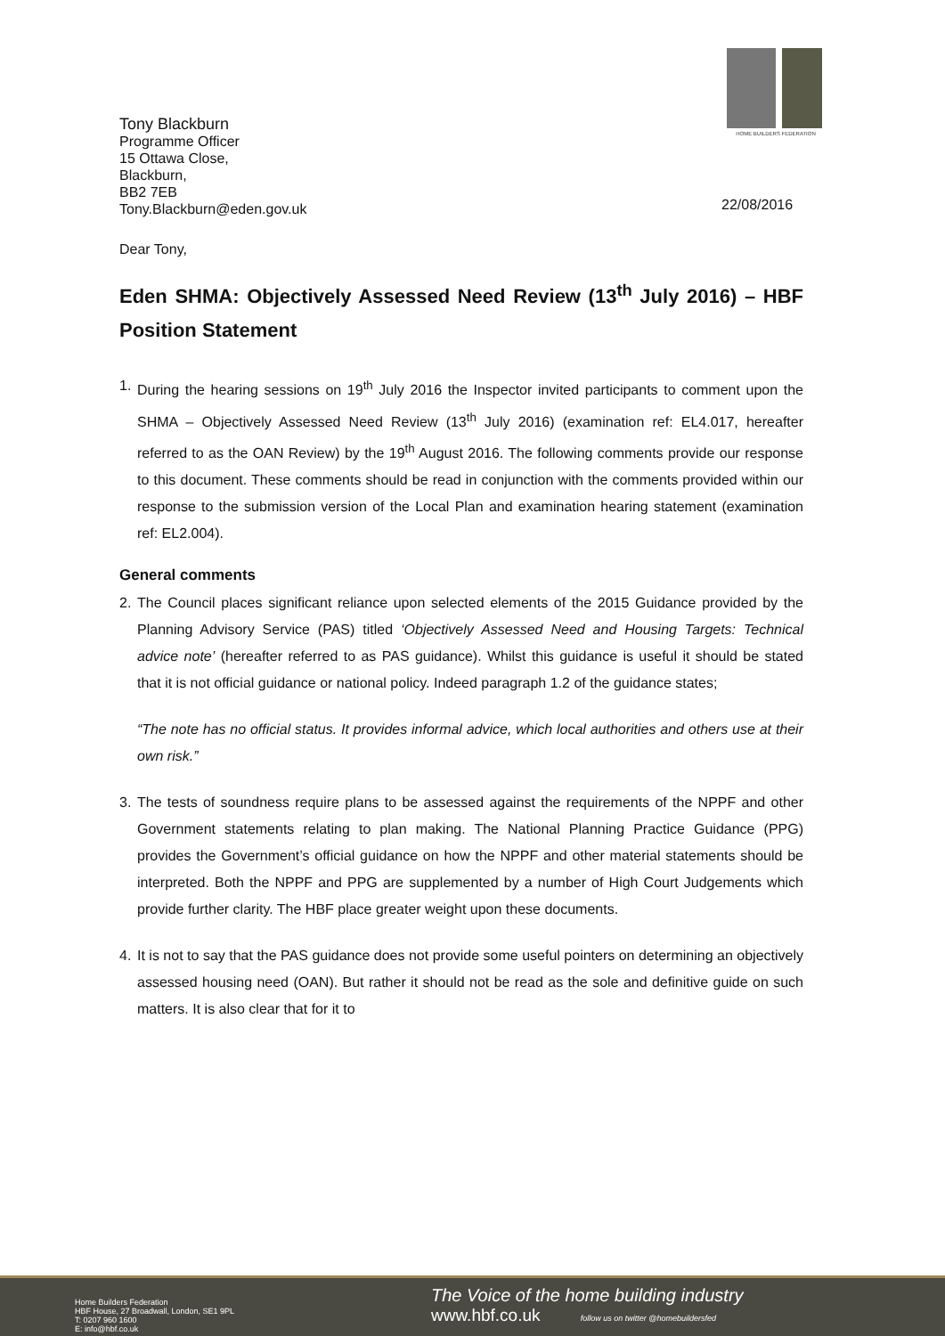HOME BUILDERS FEDERATION
Tony Blackburn
Programme Officer
15 Ottawa Close,
Blackburn,
BB2 7EB
Tony.Blackburn@eden.gov.uk
22/08/2016
Dear Tony,
Eden SHMA: Objectively Assessed Need Review (13<sup>th</sup> July 2016) – HBF Position Statement
1. During the hearing sessions on 19<sup>th</sup> July 2016 the Inspector invited participants to comment upon the SHMA – Objectively Assessed Need Review (13<sup>th</sup> July 2016) (examination ref: EL4.017, hereafter referred to as the OAN Review) by the 19<sup>th</sup> August 2016. The following comments provide our response to this document. These comments should be read in conjunction with the comments provided within our response to the submission version of the Local Plan and examination hearing statement (examination ref: EL2.004).
General comments
2. The Council places significant reliance upon selected elements of the 2015 Guidance provided by the Planning Advisory Service (PAS) titled ‘Objectively Assessed Need and Housing Targets: Technical advice note’ (hereafter referred to as PAS guidance). Whilst this guidance is useful it should be stated that it is not official guidance or national policy. Indeed paragraph 1.2 of the guidance states;
“The note has no official status. It provides informal advice, which local authorities and others use at their own risk.”
3. The tests of soundness require plans to be assessed against the requirements of the NPPF and other Government statements relating to plan making. The National Planning Practice Guidance (PPG) provides the Government’s official guidance on how the NPPF and other material statements should be interpreted. Both the NPPF and PPG are supplemented by a number of High Court Judgements which provide further clarity. The HBF place greater weight upon these documents.
4. It is not to say that the PAS guidance does not provide some useful pointers on determining an objectively assessed housing need (OAN). But rather it should not be read as the sole and definitive guide on such matters. It is also clear that for it to
Home Builders Federation
HBF House, 27 Broadwall, London, SE1 9PL
T: 0207 960 1600
E: info@hbf.co.uk
The Voice of the home building industry
www.hbf.co.uk follow us on twitter @homebuildersfed